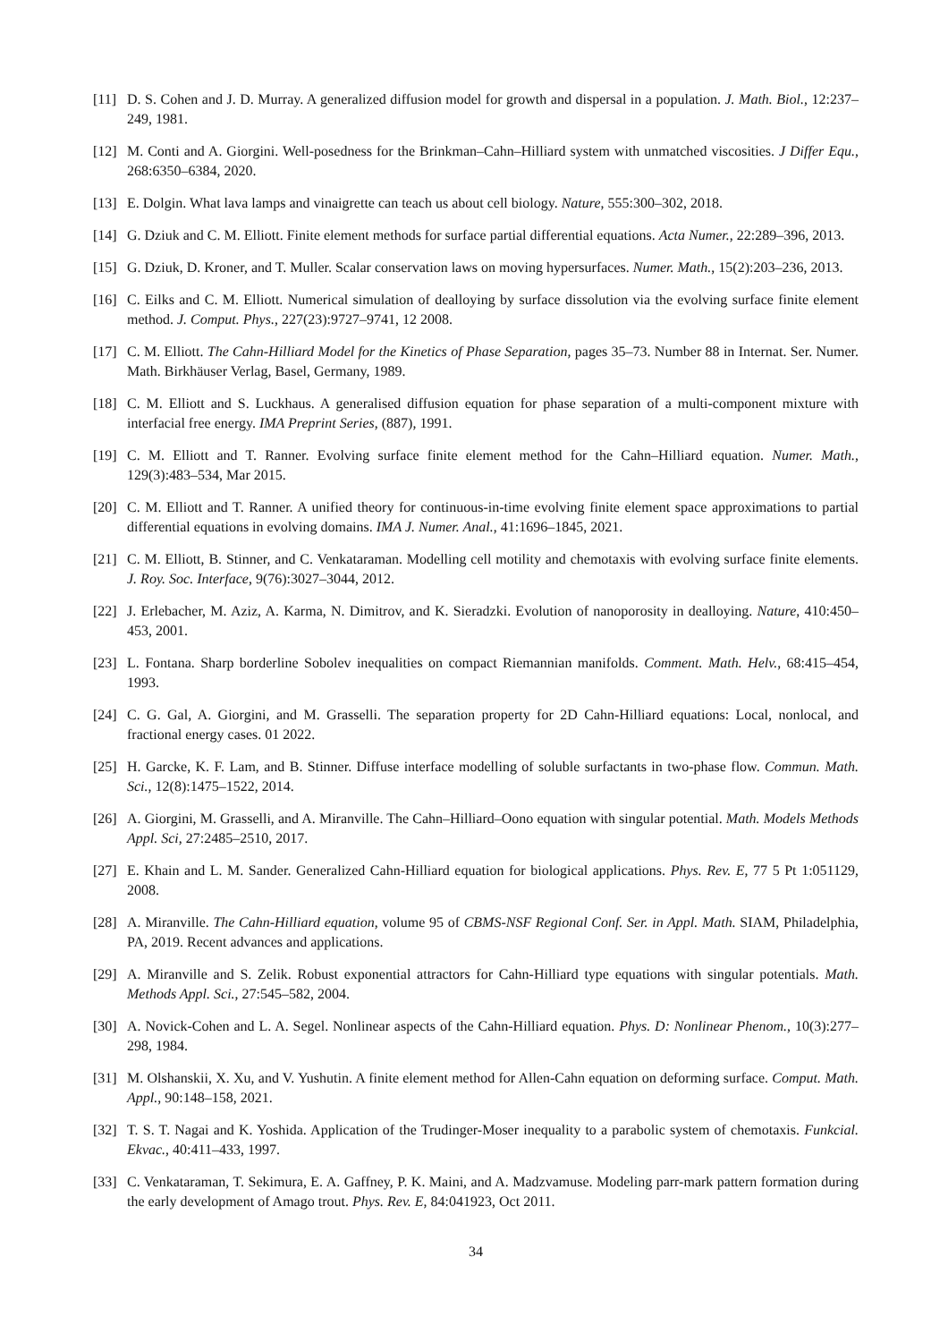[11]
D. S. Cohen and J. D. Murray. A generalized diffusion model for growth and dispersal in a population. J. Math. Biol., 12:237–249, 1981.
[12]
M. Conti and A. Giorgini. Well-posedness for the Brinkman–Cahn–Hilliard system with unmatched viscosities. J Differ Equ., 268:6350–6384, 2020.
[13]
E. Dolgin. What lava lamps and vinaigrette can teach us about cell biology. Nature, 555:300–302, 2018.
[14]
G. Dziuk and C. M. Elliott. Finite element methods for surface partial differential equations. Acta Numer., 22:289–396, 2013.
[15]
G. Dziuk, D. Kroner, and T. Muller. Scalar conservation laws on moving hypersurfaces. Numer. Math., 15(2):203–236, 2013.
[16]
C. Eilks and C. M. Elliott. Numerical simulation of dealloying by surface dissolution via the evolving surface finite element method. J. Comput. Phys., 227(23):9727–9741, 12 2008.
[17]
C. M. Elliott. The Cahn-Hilliard Model for the Kinetics of Phase Separation, pages 35–73. Number 88 in Internat. Ser. Numer. Math. Birkhäuser Verlag, Basel, Germany, 1989.
[18]
C. M. Elliott and S. Luckhaus. A generalised diffusion equation for phase separation of a multi-component mixture with interfacial free energy. IMA Preprint Series, (887), 1991.
[19]
C. M. Elliott and T. Ranner. Evolving surface finite element method for the Cahn–Hilliard equation. Numer. Math., 129(3):483–534, Mar 2015.
[20]
C. M. Elliott and T. Ranner. A unified theory for continuous-in-time evolving finite element space approximations to partial differential equations in evolving domains. IMA J. Numer. Anal., 41:1696–1845, 2021.
[21]
C. M. Elliott, B. Stinner, and C. Venkataraman. Modelling cell motility and chemotaxis with evolving surface finite elements. J. Roy. Soc. Interface, 9(76):3027–3044, 2012.
[22]
J. Erlebacher, M. Aziz, A. Karma, N. Dimitrov, and K. Sieradzki. Evolution of nanoporosity in dealloying. Nature, 410:450–453, 2001.
[23]
L. Fontana. Sharp borderline Sobolev inequalities on compact Riemannian manifolds. Comment. Math. Helv., 68:415–454, 1993.
[24]
C. G. Gal, A. Giorgini, and M. Grasselli. The separation property for 2D Cahn-Hilliard equations: Local, nonlocal, and fractional energy cases. 01 2022.
[25]
H. Garcke, K. F. Lam, and B. Stinner. Diffuse interface modelling of soluble surfactants in two-phase flow. Commun. Math. Sci., 12(8):1475–1522, 2014.
[26]
A. Giorgini, M. Grasselli, and A. Miranville. The Cahn–Hilliard–Oono equation with singular potential. Math. Models Methods Appl. Sci, 27:2485–2510, 2017.
[27]
E. Khain and L. M. Sander. Generalized Cahn-Hilliard equation for biological applications. Phys. Rev. E, 77 5 Pt 1:051129, 2008.
[28]
A. Miranville. The Cahn-Hilliard equation, volume 95 of CBMS-NSF Regional Conf. Ser. in Appl. Math. SIAM, Philadelphia, PA, 2019. Recent advances and applications.
[29]
A. Miranville and S. Zelik. Robust exponential attractors for Cahn-Hilliard type equations with singular potentials. Math. Methods Appl. Sci., 27:545–582, 2004.
[30]
A. Novick-Cohen and L. A. Segel. Nonlinear aspects of the Cahn-Hilliard equation. Phys. D: Nonlinear Phenom., 10(3):277–298, 1984.
[31]
M. Olshanskii, X. Xu, and V. Yushutin. A finite element method for Allen-Cahn equation on deforming surface. Comput. Math. Appl., 90:148–158, 2021.
[32]
T. S. T. Nagai and K. Yoshida. Application of the Trudinger-Moser inequality to a parabolic system of chemotaxis. Funkcial. Ekvac., 40:411–433, 1997.
[33]
C. Venkataraman, T. Sekimura, E. A. Gaffney, P. K. Maini, and A. Madzvamuse. Modeling parr-mark pattern formation during the early development of Amago trout. Phys. Rev. E, 84:041923, Oct 2011.
34